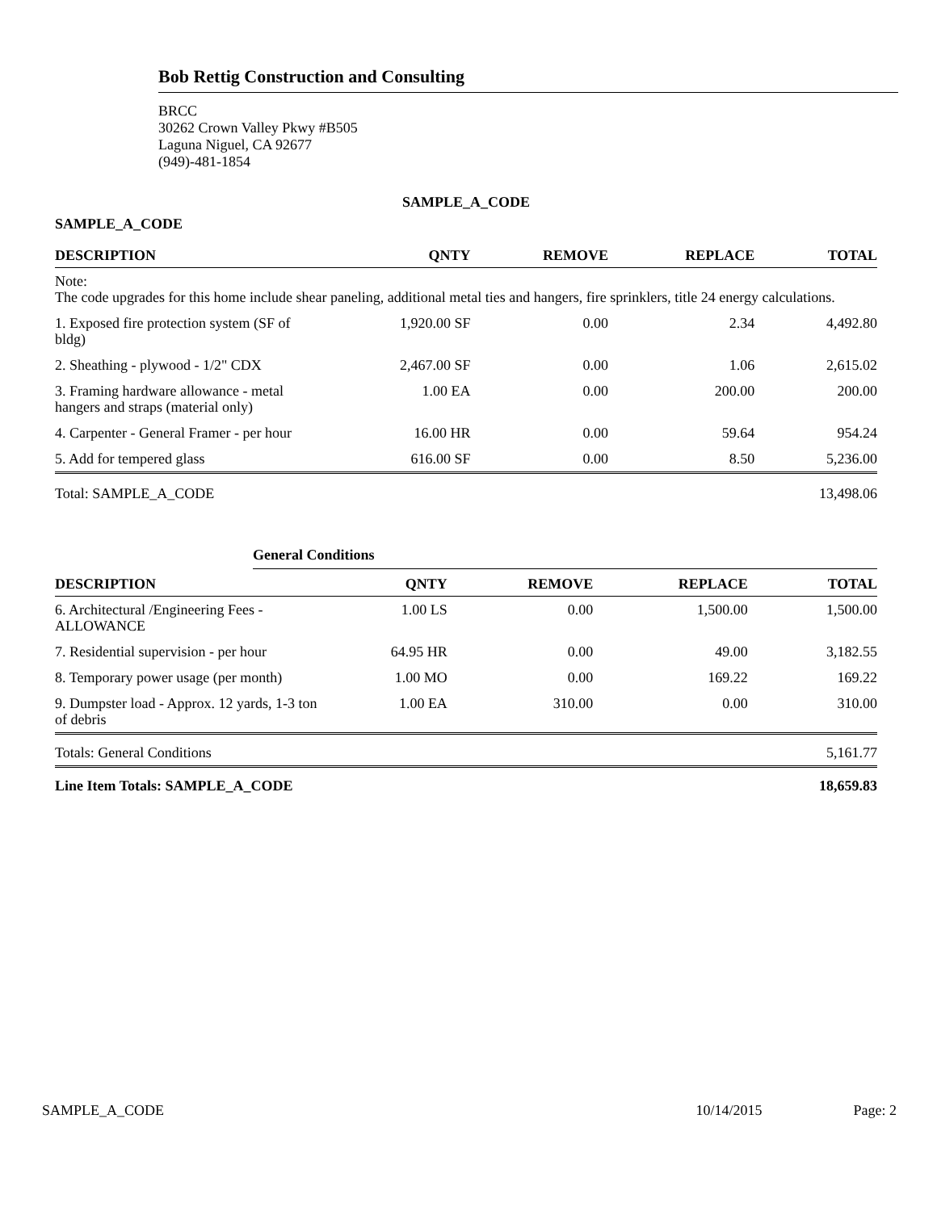Bob Rettig Construction and Consulting
BRCC
30262 Crown Valley Pkwy #B505
Laguna Niguel, CA 92677
(949)-481-1854
SAMPLE_A_CODE
SAMPLE_A_CODE
| DESCRIPTION | QNTY | REMOVE | REPLACE | TOTAL |
| --- | --- | --- | --- | --- |
| Note: The code upgrades for this home include shear paneling, additional metal ties and hangers, fire sprinklers, title 24 energy calculations. | | | | |
| 1. Exposed fire protection system (SF of bldg) | 1,920.00 SF | 0.00 | 2.34 | 4,492.80 |
| 2. Sheathing - plywood - 1/2" CDX | 2,467.00 SF | 0.00 | 1.06 | 2,615.02 |
| 3. Framing hardware allowance - metal hangers and straps (material only) | 1.00 EA | 0.00 | 200.00 | 200.00 |
| 4. Carpenter - General Framer - per hour | 16.00 HR | 0.00 | 59.64 | 954.24 |
| 5. Add for tempered glass | 616.00 SF | 0.00 | 8.50 | 5,236.00 |
| Total: SAMPLE_A_CODE | | | | 13,498.06 |
General Conditions
| DESCRIPTION | QNTY | REMOVE | REPLACE | TOTAL |
| --- | --- | --- | --- | --- |
| 6. Architectural /Engineering Fees - ALLOWANCE | 1.00 LS | 0.00 | 1,500.00 | 1,500.00 |
| 7. Residential supervision - per hour | 64.95 HR | 0.00 | 49.00 | 3,182.55 |
| 8. Temporary power usage (per month) | 1.00 MO | 0.00 | 169.22 | 169.22 |
| 9. Dumpster load - Approx. 12 yards, 1-3 ton of debris | 1.00 EA | 310.00 | 0.00 | 310.00 |
| Totals: General Conditions | | | | 5,161.77 |
| Line Item Totals: SAMPLE_A_CODE | | | | 18,659.83 |
SAMPLE_A_CODE 10/14/2015 Page: 2